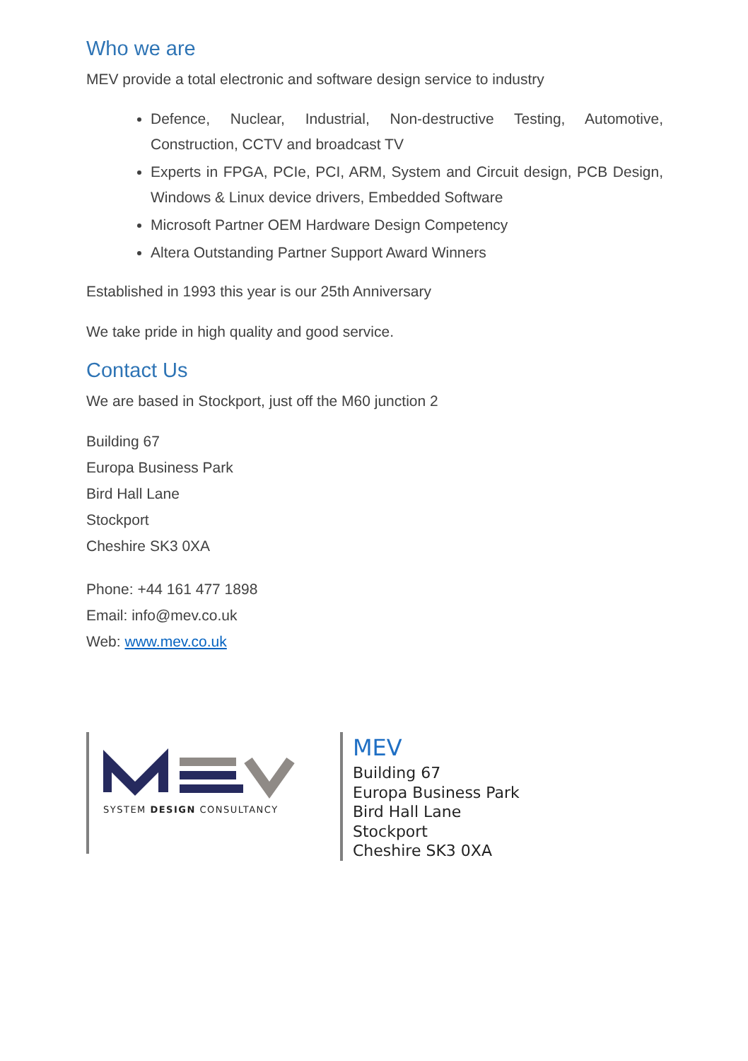Who we are
MEV provide a total electronic and software design service to industry
Defence, Nuclear, Industrial, Non-destructive Testing, Automotive, Construction, CCTV and broadcast TV
Experts in FPGA, PCIe, PCI, ARM, System and Circuit design, PCB Design, Windows & Linux device drivers, Embedded Software
Microsoft Partner OEM Hardware Design Competency
Altera Outstanding Partner Support Award Winners
Established in 1993 this year is our 25th Anniversary
We take pride in high quality and good service.
Contact Us
We are based in Stockport, just off the M60 junction 2
Building 67
Europa Business Park
Bird Hall Lane
Stockport
Cheshire SK3 0XA
Phone: +44 161 477 1898
Email: info@mev.co.uk
Web: www.mev.co.uk
SYSTEM DESIGN CONSULTANCY
MEV
Building 67
Europa Business Park
Bird Hall Lane
Stockport
Cheshire SK3 0XA